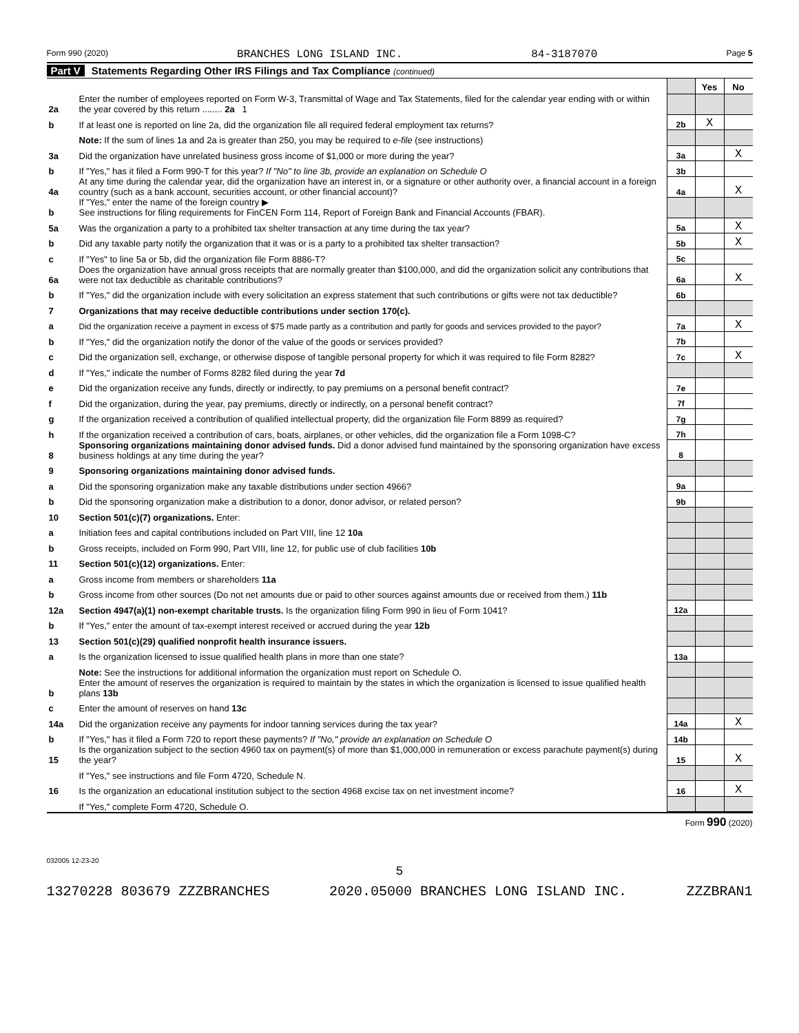Form 990 (2020) BRANCHES LONG ISLAND INC. 84-3187070 Page 5
Part V Statements Regarding Other IRS Filings and Tax Compliance (continued)
| | | | Yes | No |
| 2a | Enter the number of employees reported on Form W-3, Transmittal of Wage and Tax Statements, filed for the calendar year ending with or within the year covered by this return ........ 2a 1 | | | |
| b | If at least one is reported on line 2a, did the organization file all required federal employment tax returns? | 2b | X | |
| | Note: If the sum of lines 1a and 2a is greater than 250, you may be required to e-file (see instructions) | | | |
| 3a | Did the organization have unrelated business gross income of $1,000 or more during the year? | 3a | | X |
| b | If "Yes," has it filed a Form 990-T for this year? If "No" to line 3b, provide an explanation on Schedule O | 3b | | |
| 4a | At any time during the calendar year, did the organization have an interest in, or a signature or other authority over, a financial account in a foreign country (such as a bank account, securities account, or other financial account)? | 4a | | X |
| b | If "Yes," enter the name of the foreign country ▶ See instructions for filing requirements for FinCEN Form 114, Report of Foreign Bank and Financial Accounts (FBAR). | | | |
| 5a | Was the organization a party to a prohibited tax shelter transaction at any time during the tax year? | 5a | | X |
| b | Did any taxable party notify the organization that it was or is a party to a prohibited tax shelter transaction? | 5b | | X |
| c | If "Yes" to line 5a or 5b, did the organization file Form 8886-T? | 5c | | |
| 6a | Does the organization have annual gross receipts that are normally greater than $100,000, and did the organization solicit any contributions that were not tax deductible as charitable contributions? | 6a | | X |
| b | If "Yes," did the organization include with every solicitation an express statement that such contributions or gifts were not tax deductible? | 6b | | |
| 7 | Organizations that may receive deductible contributions under section 170(c). | | | |
| a | Did the organization receive a payment in excess of $75 made partly as a contribution and partly for goods and services provided to the payor? | 7a | | X |
| b | If "Yes," did the organization notify the donor of the value of the goods or services provided? | 7b | | |
| c | Did the organization sell, exchange, or otherwise dispose of tangible personal property for which it was required to file Form 8282? | 7c | | X |
| d | If "Yes," indicate the number of Forms 8282 filed during the year 7d | | | |
| e | Did the organization receive any funds, directly or indirectly, to pay premiums on a personal benefit contract? | 7e | | |
| f | Did the organization, during the year, pay premiums, directly or indirectly, on a personal benefit contract? | 7f | | |
| g | If the organization received a contribution of qualified intellectual property, did the organization file Form 8899 as required? | 7g | | |
| h | If the organization received a contribution of cars, boats, airplanes, or other vehicles, did the organization file a Form 1098-C? | 7h | | |
| 8 | Sponsoring organizations maintaining donor advised funds. Did a donor advised fund maintained by the sponsoring organization have excess business holdings at any time during the year? | 8 | | |
| 9 | Sponsoring organizations maintaining donor advised funds. | | | |
| a | Did the sponsoring organization make any taxable distributions under section 4966? | 9a | | |
| b | Did the sponsoring organization make a distribution to a donor, donor advisor, or related person? | 9b | | |
| 10 | Section 501(c)(7) organizations. Enter: | | | |
| a | Initiation fees and capital contributions included on Part VIII, line 12 10a | | | |
| b | Gross receipts, included on Form 990, Part VIII, line 12, for public use of club facilities 10b | | | |
| 11 | Section 501(c)(12) organizations. Enter: | | | |
| a | Gross income from members or shareholders 11a | | | |
| b | Gross income from other sources (Do not net amounts due or paid to other sources against amounts due or received from them.) 11b | | | |
| 12a | Section 4947(a)(1) non-exempt charitable trusts. Is the organization filing Form 990 in lieu of Form 1041? | 12a | | |
| b | If "Yes," enter the amount of tax-exempt interest received or accrued during the year 12b | | | |
| 13 | Section 501(c)(29) qualified nonprofit health insurance issuers. | | | |
| a | Is the organization licensed to issue qualified health plans in more than one state? | 13a | | |
| | Note: See the instructions for additional information the organization must report on Schedule O. | | | |
| b | Enter the amount of reserves the organization is required to maintain by the states in which the organization is licensed to issue qualified health plans 13b | | | |
| c | Enter the amount of reserves on hand 13c | | | |
| 14a | Did the organization receive any payments for indoor tanning services during the tax year? | 14a | | X |
| b | If "Yes," has it filed a Form 720 to report these payments? If "No," provide an explanation on Schedule O | 14b | | |
| 15 | Is the organization subject to the section 4960 tax on payment(s) of more than $1,000,000 in remuneration or excess parachute payment(s) during the year? | 15 | | X |
| | If "Yes," see instructions and file Form 4720, Schedule N. | | | |
| 16 | Is the organization an educational institution subject to the section 4968 excise tax on net investment income? | 16 | | X |
| | If "Yes," complete Form 4720, Schedule O. | | | |
Form 990 (2020)
032005 12-23-20
5
13270228 803679 ZZZBRANCHES 2020.05000 BRANCHES LONG ISLAND INC. ZZZBRAN1